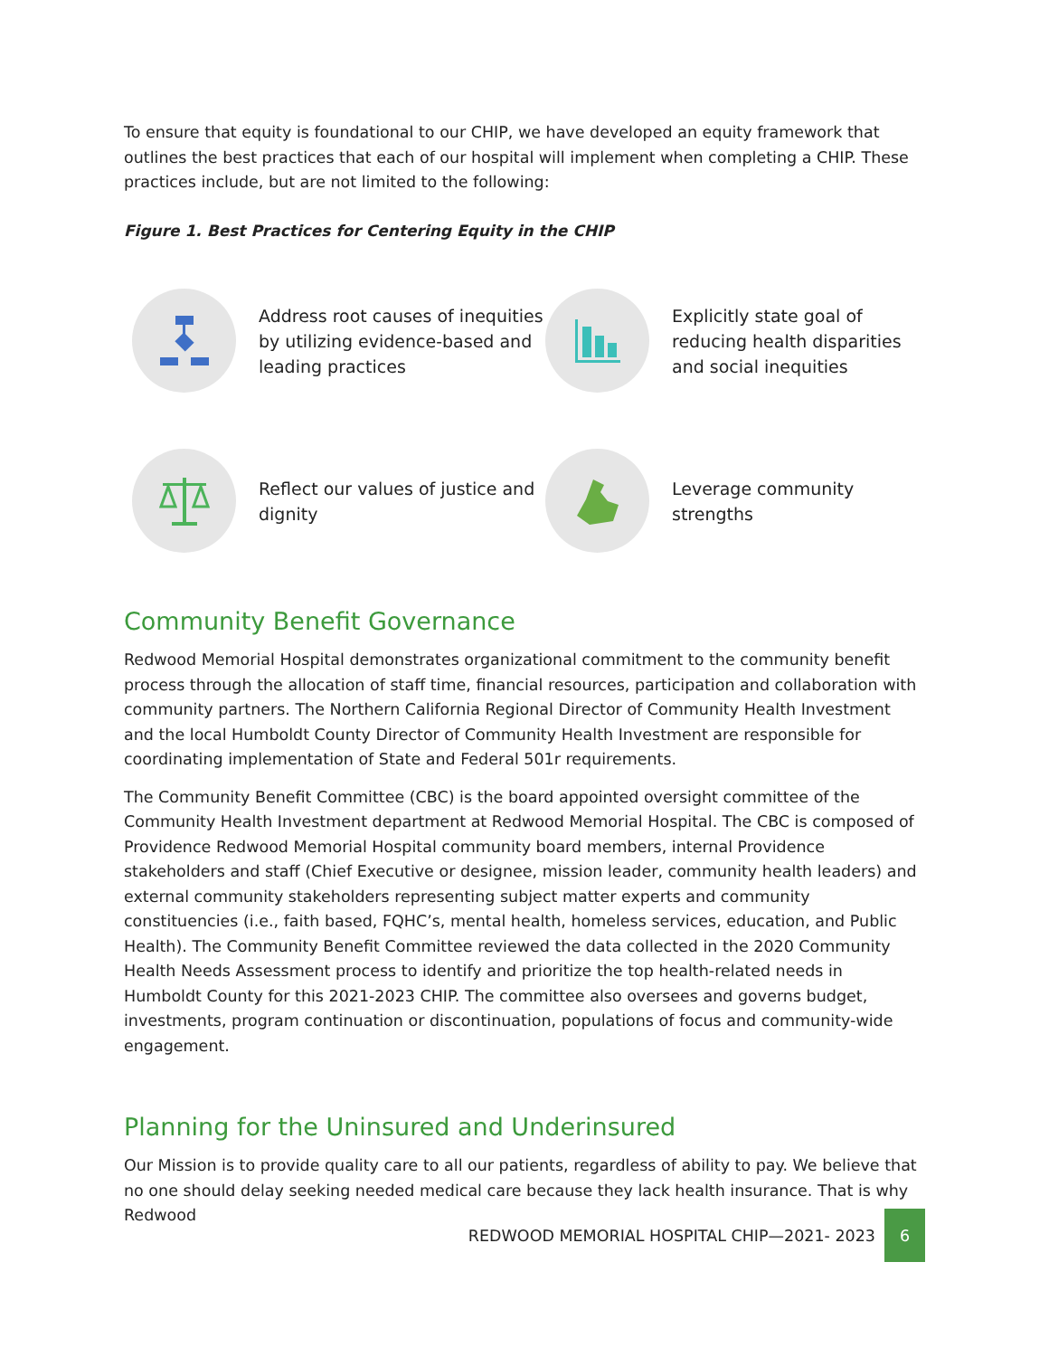To ensure that equity is foundational to our CHIP, we have developed an equity framework that outlines the best practices that each of our hospital will implement when completing a CHIP. These practices include, but are not limited to the following:
Figure 1. Best Practices for Centering Equity in the CHIP
Address root causes of inequities by utilizing evidence-based and leading practices
Explicitly state goal of reducing health disparities and social inequities
Reflect our values of justice and dignity
Leverage community strengths
Community Benefit Governance
Redwood Memorial Hospital demonstrates organizational commitment to the community benefit process through the allocation of staff time, financial resources, participation and collaboration with community partners. The Northern California Regional Director of Community Health Investment and the local Humboldt County Director of Community Health Investment are responsible for coordinating implementation of State and Federal 501r requirements.
The Community Benefit Committee (CBC) is the board appointed oversight committee of the Community Health Investment department at Redwood Memorial Hospital. The CBC is composed of Providence Redwood Memorial Hospital community board members, internal Providence stakeholders and staff (Chief Executive or designee, mission leader, community health leaders) and external community stakeholders representing subject matter experts and community constituencies (i.e., faith based, FQHC’s, mental health, homeless services, education, and Public Health). The Community Benefit Committee reviewed the data collected in the 2020 Community Health Needs Assessment process to identify and prioritize the top health-related needs in Humboldt County for this 2021-2023 CHIP. The committee also oversees and governs budget, investments, program continuation or discontinuation, populations of focus and community-wide engagement.
Planning for the Uninsured and Underinsured
Our Mission is to provide quality care to all our patients, regardless of ability to pay. We believe that no one should delay seeking needed medical care because they lack health insurance. That is why Redwood
REDWOOD MEMORIAL HOSPITAL CHIP—2021- 2023
6